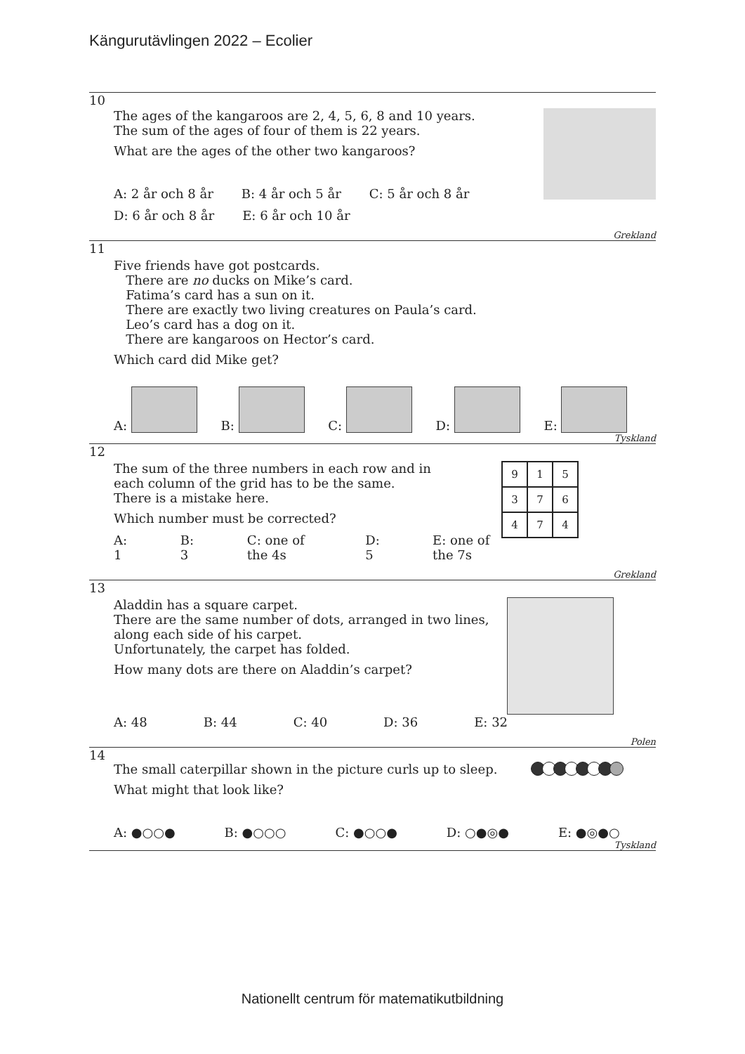Kängurutävlingen 2022 – Ecolier
10
The ages of the kangaroos are 2, 4, 5, 6, 8 and 10 years.
The sum of the ages of four of them is 22 years.
What are the ages of the other two kangaroos?
A: 2 år och 8 år B: 4 år och 5 år C: 5 år och 8 år
D: 6 år och 8 år E: 6 år och 10 år
Grekland
11
Five friends have got postcards.
There are no ducks on Mike’s card.
Fatima’s card has a sun on it.
There are exactly two living creatures on Paula’s card.
Leo’s card has a dog on it.
There are kangaroos on Hector’s card.
Which card did Mike get?
A: B: C: D: E:
Tyskland
12
| 9 | 1 | 5 |
| 3 | 7 | 6 |
| 4 | 7 | 4 |
The sum of the three numbers in each row and in
each column of the grid has to be the same.
There is a mistake here.
Which number must be corrected?
A: 1 B: 3 C: one of the 4s D: 5 E: one of the 7s
Grekland
13
Aladdin has a square carpet.
There are the same number of dots, arranged in two lines,
along each side of his carpet.
Unfortunately, the carpet has folded.
How many dots are there on Aladdin’s carpet?
A: 48 B: 44 C: 40 D: 36 E: 32
Polen
14
The small caterpillar shown in the picture curls up to sleep.
What might that look like?
A: ●○○● B: ●○○○ C: ●○○● D: ○●◎● E: ●◎●○
Tyskland
Nationellt centrum för matematikutbildning